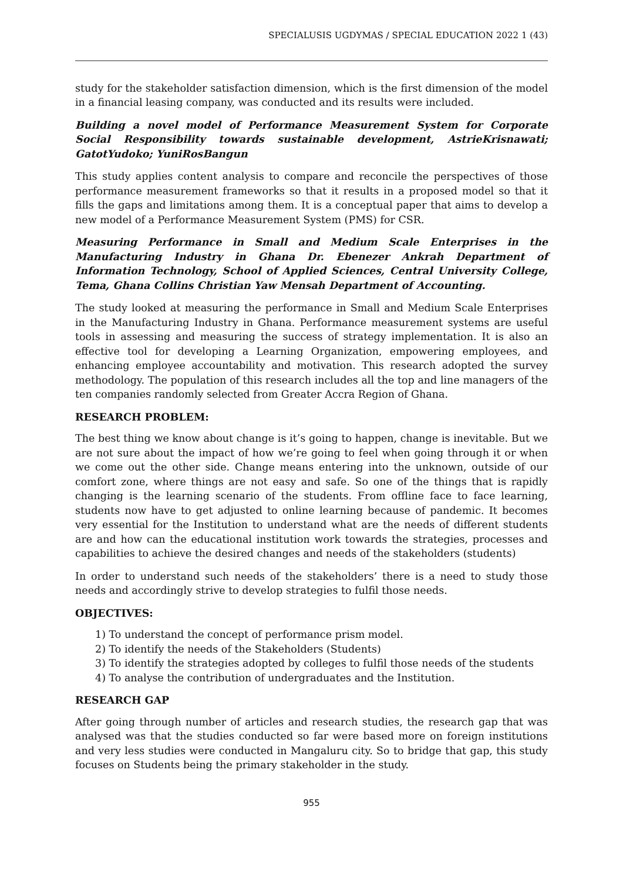SPECIALUSIS UGDYMAS / SPECIAL EDUCATION 2022 1 (43)
study for the stakeholder satisfaction dimension, which is the first dimension of the model in a financial leasing company, was conducted and its results were included.
Building a novel model of Performance Measurement System for Corporate Social Responsibility towards sustainable development, AstrieKrisnawati; GatotYudoko; YuniRosBangun
This study applies content analysis to compare and reconcile the perspectives of those performance measurement frameworks so that it results in a proposed model so that it fills the gaps and limitations among them. It is a conceptual paper that aims to develop a new model of a Performance Measurement System (PMS) for CSR.
Measuring Performance in Small and Medium Scale Enterprises in the Manufacturing Industry in Ghana Dr. Ebenezer Ankrah Department of Information Technology, School of Applied Sciences, Central University College, Tema, Ghana Collins Christian Yaw Mensah Department of Accounting.
The study looked at measuring the performance in Small and Medium Scale Enterprises in the Manufacturing Industry in Ghana. Performance measurement systems are useful tools in assessing and measuring the success of strategy implementation. It is also an effective tool for developing a Learning Organization, empowering employees, and enhancing employee accountability and motivation. This research adopted the survey methodology. The population of this research includes all the top and line managers of the ten companies randomly selected from Greater Accra Region of Ghana.
RESEARCH PROBLEM:
The best thing we know about change is it’s going to happen, change is inevitable. But we are not sure about the impact of how we’re going to feel when going through it or when we come out the other side. Change means entering into the unknown, outside of our comfort zone, where things are not easy and safe. So one of the things that is rapidly changing is the learning scenario of the students. From offline face to face learning, students now have to get adjusted to online learning because of pandemic. It becomes very essential for the Institution to understand what are the needs of different students are and how can the educational institution work towards the strategies, processes and capabilities to achieve the desired changes and needs of the stakeholders (students)
In order to understand such needs of the stakeholders’ there is a need to study those needs and accordingly strive to develop strategies to fulfil those needs.
OBJECTIVES:
1) To understand the concept of performance prism model.
2) To identify the needs of the Stakeholders (Students)
3) To identify the strategies adopted by colleges to fulfil those needs of the students
4) To analyse the contribution of undergraduates and the Institution.
RESEARCH GAP
After going through number of articles and research studies, the research gap that was analysed was that the studies conducted so far were based more on foreign institutions and very less studies were conducted in Mangaluru city. So to bridge that gap, this study focuses on Students being the primary stakeholder in the study.
955